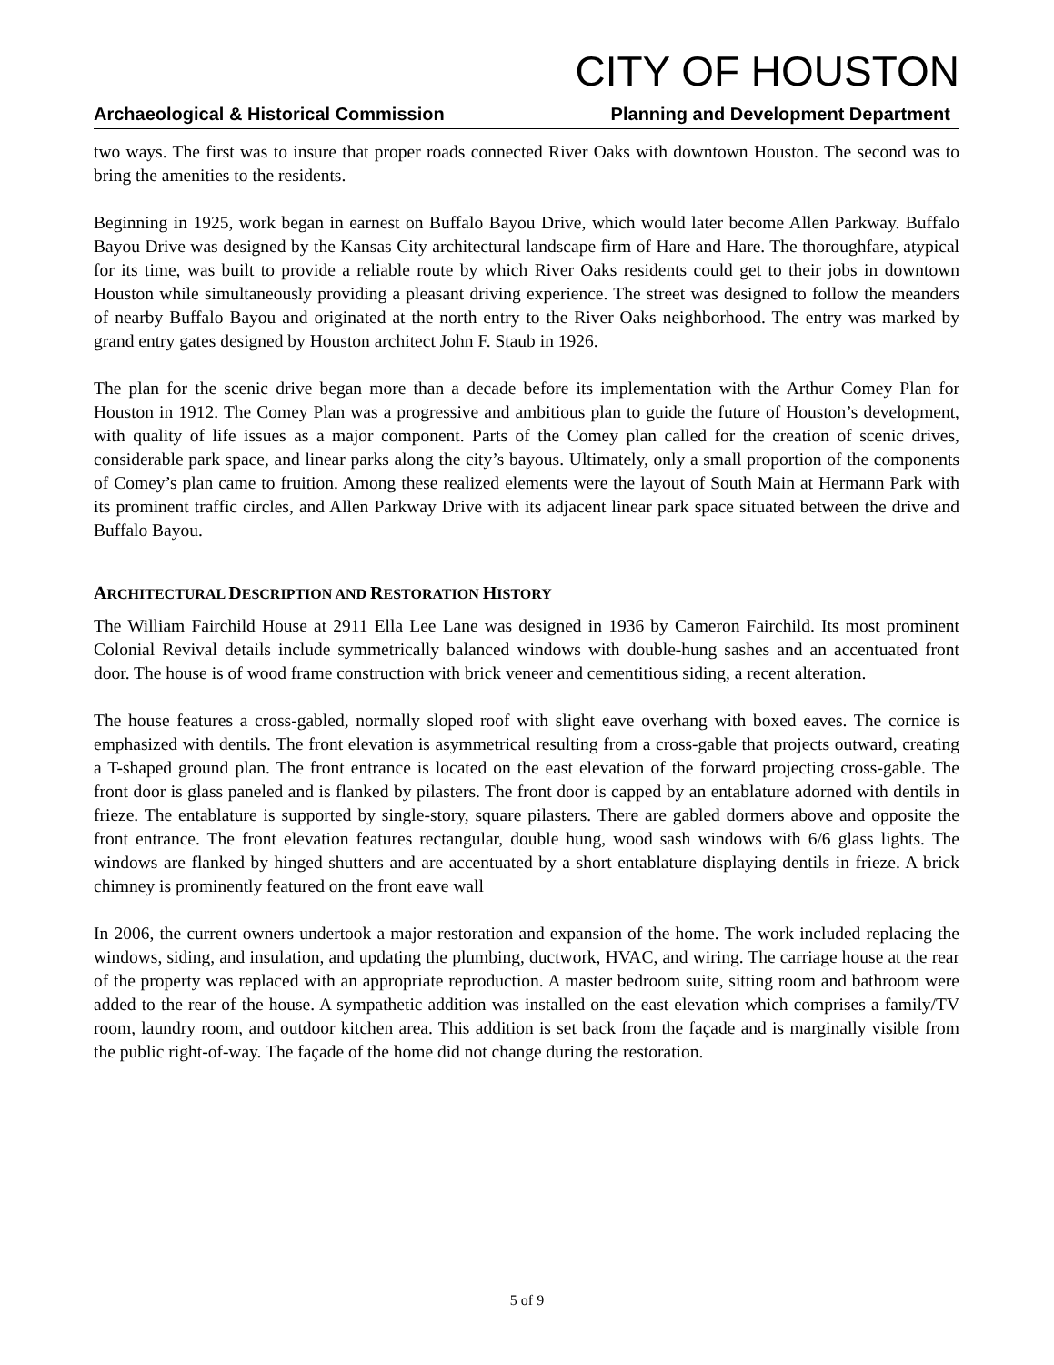CITY OF HOUSTON
Archaeological & Historical Commission Planning and Development Department
two ways. The first was to insure that proper roads connected River Oaks with downtown Houston. The second was to bring the amenities to the residents.
Beginning in 1925, work began in earnest on Buffalo Bayou Drive, which would later become Allen Parkway. Buffalo Bayou Drive was designed by the Kansas City architectural landscape firm of Hare and Hare. The thoroughfare, atypical for its time, was built to provide a reliable route by which River Oaks residents could get to their jobs in downtown Houston while simultaneously providing a pleasant driving experience. The street was designed to follow the meanders of nearby Buffalo Bayou and originated at the north entry to the River Oaks neighborhood. The entry was marked by grand entry gates designed by Houston architect John F. Staub in 1926.
The plan for the scenic drive began more than a decade before its implementation with the Arthur Comey Plan for Houston in 1912. The Comey Plan was a progressive and ambitious plan to guide the future of Houston’s development, with quality of life issues as a major component. Parts of the Comey plan called for the creation of scenic drives, considerable park space, and linear parks along the city’s bayous. Ultimately, only a small proportion of the components of Comey’s plan came to fruition. Among these realized elements were the layout of South Main at Hermann Park with its prominent traffic circles, and Allen Parkway Drive with its adjacent linear park space situated between the drive and Buffalo Bayou.
ARCHITECTURAL DESCRIPTION AND RESTORATION HISTORY
The William Fairchild House at 2911 Ella Lee Lane was designed in 1936 by Cameron Fairchild. Its most prominent Colonial Revival details include symmetrically balanced windows with double-hung sashes and an accentuated front door. The house is of wood frame construction with brick veneer and cementitious siding, a recent alteration.
The house features a cross-gabled, normally sloped roof with slight eave overhang with boxed eaves. The cornice is emphasized with dentils. The front elevation is asymmetrical resulting from a cross-gable that projects outward, creating a T-shaped ground plan. The front entrance is located on the east elevation of the forward projecting cross-gable. The front door is glass paneled and is flanked by pilasters. The front door is capped by an entablature adorned with dentils in frieze. The entablature is supported by single-story, square pilasters. There are gabled dormers above and opposite the front entrance. The front elevation features rectangular, double hung, wood sash windows with 6/6 glass lights. The windows are flanked by hinged shutters and are accentuated by a short entablature displaying dentils in frieze. A brick chimney is prominently featured on the front eave wall
In 2006, the current owners undertook a major restoration and expansion of the home. The work included replacing the windows, siding, and insulation, and updating the plumbing, ductwork, HVAC, and wiring. The carriage house at the rear of the property was replaced with an appropriate reproduction. A master bedroom suite, sitting room and bathroom were added to the rear of the house. A sympathetic addition was installed on the east elevation which comprises a family/TV room, laundry room, and outdoor kitchen area. This addition is set back from the façade and is marginally visible from the public right-of-way. The façade of the home did not change during the restoration.
5 of 9